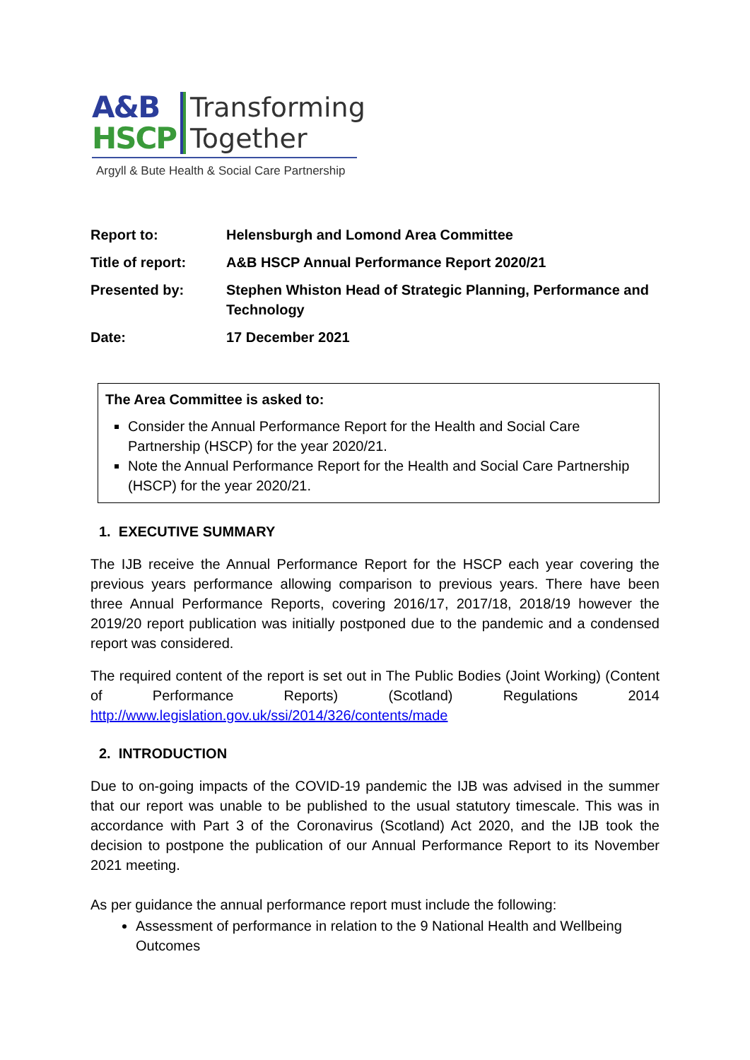A&B
HSCP
Transforming
Together
Argyll & Bute Health & Social Care Partnership
| Report to: | Helensburgh and Lomond Area Committee |
| Title of report: | A&B HSCP Annual Performance Report 2020/21 |
| Presented by: | Stephen Whiston Head of Strategic Planning, Performance and Technology |
| Date: | 17 December 2021 |
The Area Committee is asked to:
Consider the Annual Performance Report for the Health and Social Care Partnership (HSCP) for the year 2020/21.
Note the Annual Performance Report for the Health and Social Care Partnership (HSCP) for the year 2020/21.
1. EXECUTIVE SUMMARY
The IJB receive the Annual Performance Report for the HSCP each year covering the previous years performance allowing comparison to previous years. There have been three Annual Performance Reports, covering 2016/17, 2017/18, 2018/19 however the 2019/20 report publication was initially postponed due to the pandemic and a condensed report was considered.
The required content of the report is set out in The Public Bodies (Joint Working) (Content of Performance Reports) (Scotland) Regulations 2014 http://www.legislation.gov.uk/ssi/2014/326/contents/made
2. INTRODUCTION
Due to on-going impacts of the COVID-19 pandemic the IJB was advised in the summer that our report was unable to be published to the usual statutory timescale. This was in accordance with Part 3 of the Coronavirus (Scotland) Act 2020, and the IJB took the decision to postpone the publication of our Annual Performance Report to its November 2021 meeting.
As per guidance the annual performance report must include the following:
Assessment of performance in relation to the 9 National Health and Wellbeing Outcomes